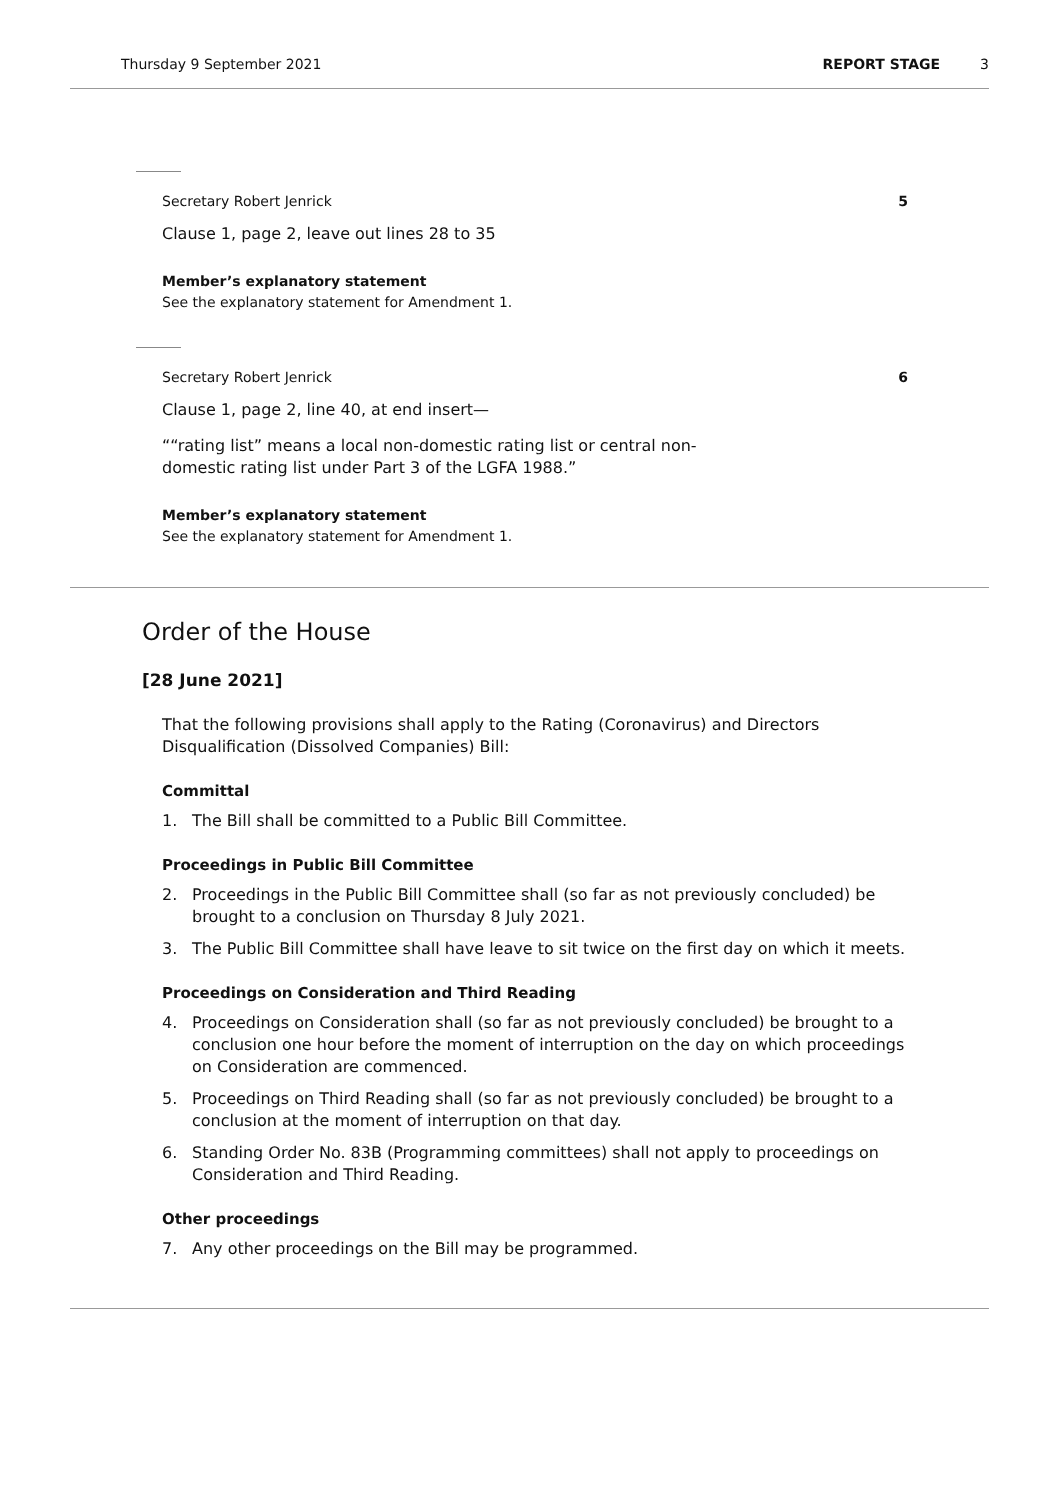Thursday 9 September 2021 REPORT STAGE 3
Secretary Robert Jenrick 5
Clause 1, page 2, leave out lines 28 to 35
Member’s explanatory statement
See the explanatory statement for Amendment 1.
Secretary Robert Jenrick 6
Clause 1, page 2, line 40, at end insert—
““rating list” means a local non-domestic rating list or central non-
domestic rating list under Part 3 of the LGFA 1988.”
Member’s explanatory statement
See the explanatory statement for Amendment 1.
Order of the House
[28 June 2021]
That the following provisions shall apply to the Rating (Coronavirus) and Directors Disqualification (Dissolved Companies) Bill:
Committal
1. The Bill shall be committed to a Public Bill Committee.
Proceedings in Public Bill Committee
2. Proceedings in the Public Bill Committee shall (so far as not previously concluded) be brought to a conclusion on Thursday 8 July 2021.
3. The Public Bill Committee shall have leave to sit twice on the first day on which it meets.
Proceedings on Consideration and Third Reading
4. Proceedings on Consideration shall (so far as not previously concluded) be brought to a conclusion one hour before the moment of interruption on the day on which proceedings on Consideration are commenced.
5. Proceedings on Third Reading shall (so far as not previously concluded) be brought to a conclusion at the moment of interruption on that day.
6. Standing Order No. 83B (Programming committees) shall not apply to proceedings on Consideration and Third Reading.
Other proceedings
7. Any other proceedings on the Bill may be programmed.